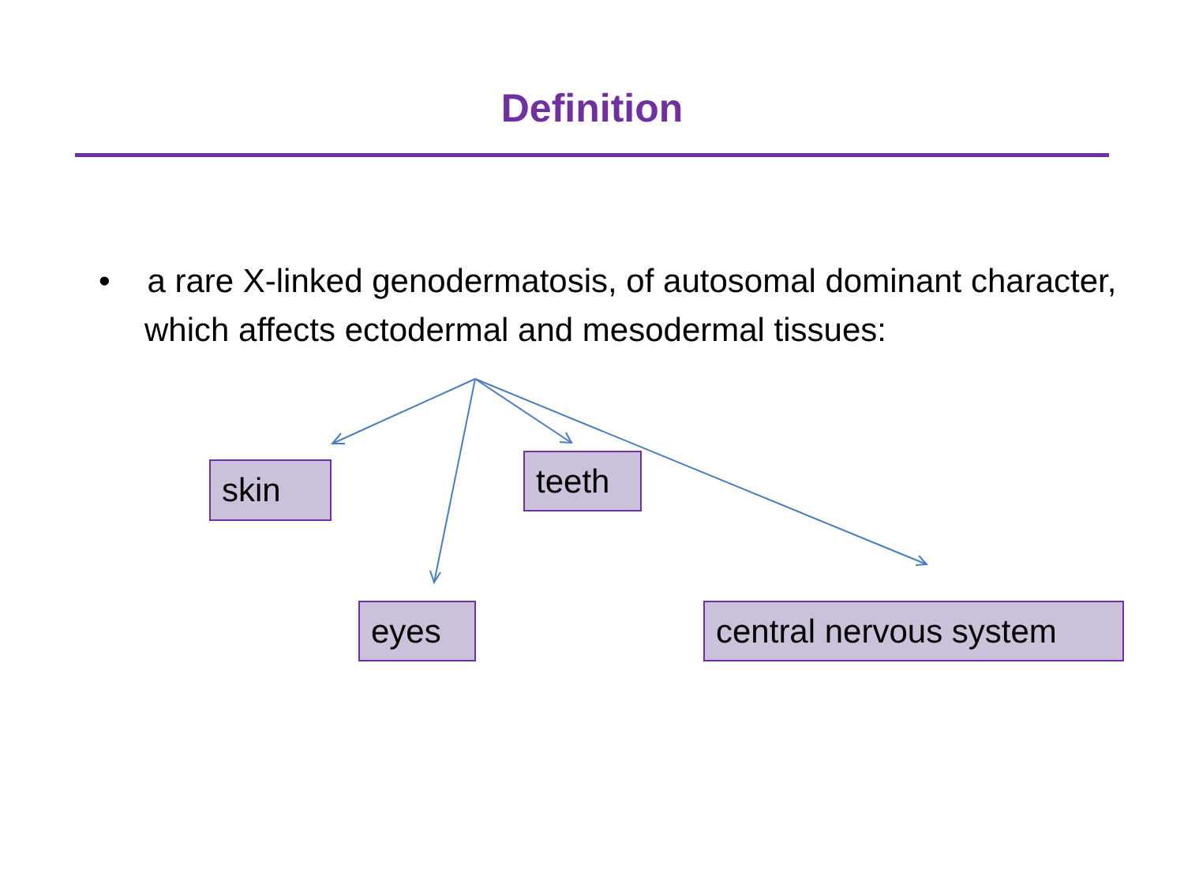Definition
• a rare X-linked genodermatosis, of autosomal dominant character, which affects ectodermal and mesodermal tissues:
skin teeth
eyes
central nervous system